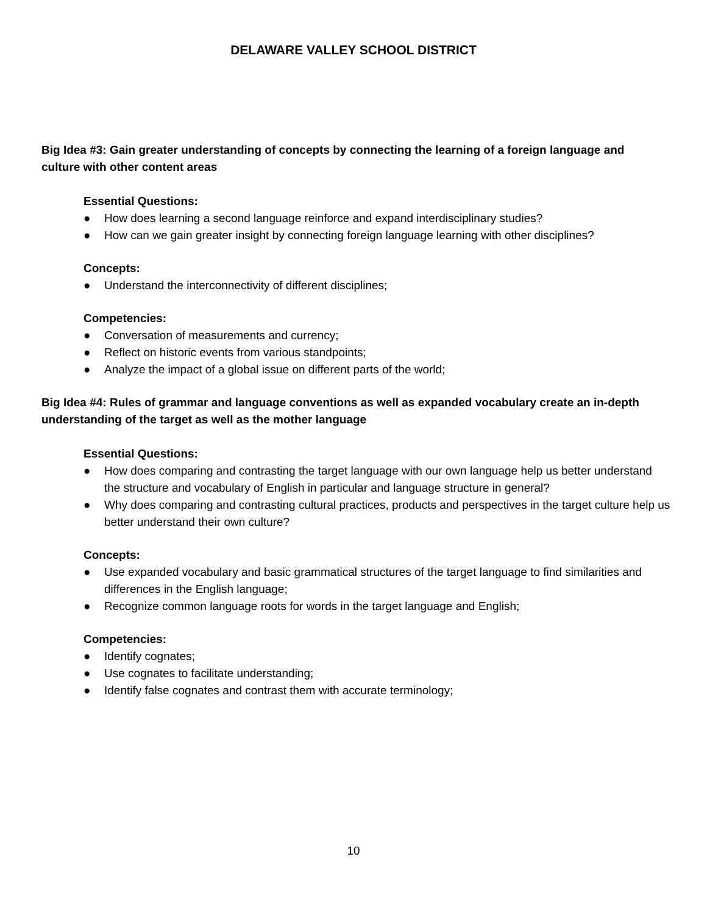DELAWARE VALLEY SCHOOL DISTRICT
Big Idea #3: Gain greater understanding of concepts by connecting the learning of a foreign language and culture with other content areas
Essential Questions:
● How does learning a second language reinforce and expand interdisciplinary studies?
● How can we gain greater insight by connecting foreign language learning with other disciplines?
Concepts:
● Understand the interconnectivity of different disciplines;
Competencies:
● Conversation of measurements and currency;
● Reflect on historic events from various standpoints;
● Analyze the impact of a global issue on different parts of the world;
Big Idea #4: Rules of grammar and language conventions as well as expanded vocabulary create an in-depth understanding of the target as well as the mother language
Essential Questions:
● How does comparing and contrasting the target language with our own language help us better understand the structure and vocabulary of English in particular and language structure in general?
● Why does comparing and contrasting cultural practices, products and perspectives in the target culture help us better understand their own culture?
Concepts:
● Use expanded vocabulary and basic grammatical structures of the target language to find similarities and differences in the English language;
● Recognize common language roots for words in the target language and English;
Competencies:
● Identify cognates;
● Use cognates to facilitate understanding;
● Identify false cognates and contrast them with accurate terminology;
10